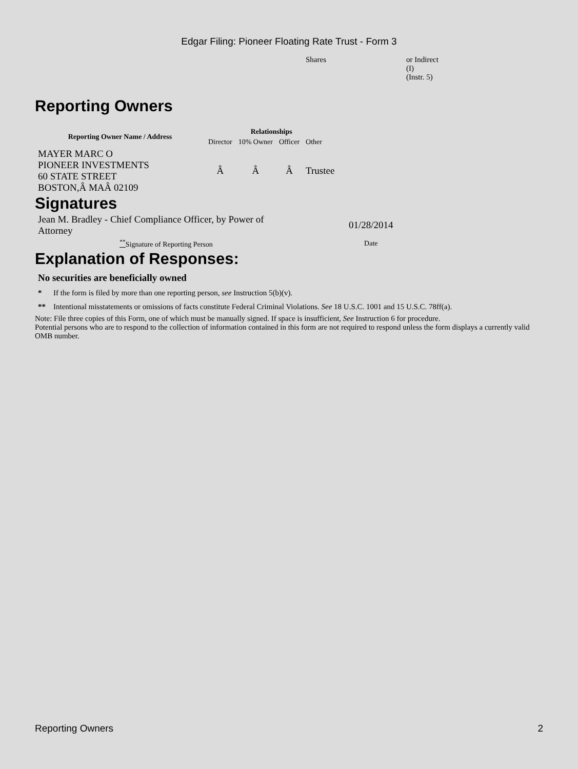Edgar Filing: Pioneer Floating Rate Trust - Form 3
Shares or Indirect
(I)
(Instr. 5)
Reporting Owners
| Reporting Owner Name / Address | Relationships | | | |
| --- | --- | --- | --- | --- |
| | Director | 10% Owner | Officer | Other |
| MAYER MARC O PIONEER INVESTMENTS 60 STATE STREET BOSTON,Â MAÂ 02109 | Â | Â | Â | Trustee |
Signatures
| Jean M. Bradley - Chief Compliance Officer, by Power of Attorney | 01/28/2014 |
| <sup>**</sup> Signature of Reporting Person | Date |
Explanation of Responses:
No securities are beneficially owned
* If the form is filed by more than one reporting person, see Instruction 5(b)(v).
** Intentional misstatements or omissions of facts constitute Federal Criminal Violations. See 18 U.S.C. 1001 and 15 U.S.C. 78ff(a).
Note: File three copies of this Form, one of which must be manually signed. If space is insufficient, See Instruction 6 for procedure.
Potential persons who are to respond to the collection of information contained in this form are not required to respond unless the form displays a currently valid OMB number.
Reporting Owners 2